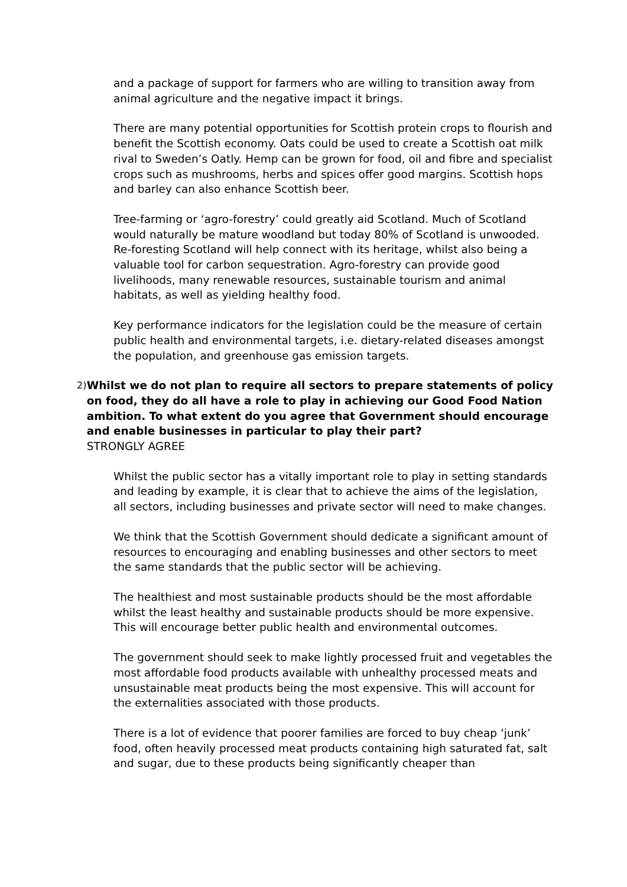and a package of support for farmers who are willing to transition away from animal agriculture and the negative impact it brings.
There are many potential opportunities for Scottish protein crops to flourish and benefit the Scottish economy. Oats could be used to create a Scottish oat milk rival to Sweden’s Oatly. Hemp can be grown for food, oil and fibre and specialist crops such as mushrooms, herbs and spices offer good margins. Scottish hops and barley can also enhance Scottish beer.
Tree-farming or ‘agro-forestry’ could greatly aid Scotland. Much of Scotland would naturally be mature woodland but today 80% of Scotland is unwooded. Re-foresting Scotland will help connect with its heritage, whilst also being a valuable tool for carbon sequestration. Agro-forestry can provide good livelihoods, many renewable resources, sustainable tourism and animal habitats, as well as yielding healthy food.
Key performance indicators for the legislation could be the measure of certain public health and environmental targets, i.e. dietary-related diseases amongst the population, and greenhouse gas emission targets.
2)
Whilst we do not plan to require all sectors to prepare statements of policy on food, they do all have a role to play in achieving our Good Food Nation ambition. To what extent do you agree that Government should encourage and enable businesses in particular to play their part?
STRONGLY AGREE
Whilst the public sector has a vitally important role to play in setting standards and leading by example, it is clear that to achieve the aims of the legislation, all sectors, including businesses and private sector will need to make changes.
We think that the Scottish Government should dedicate a significant amount of resources to encouraging and enabling businesses and other sectors to meet the same standards that the public sector will be achieving.
The healthiest and most sustainable products should be the most affordable whilst the least healthy and sustainable products should be more expensive. This will encourage better public health and environmental outcomes.
The government should seek to make lightly processed fruit and vegetables the most affordable food products available with unhealthy processed meats and unsustainable meat products being the most expensive. This will account for the externalities associated with those products.
There is a lot of evidence that poorer families are forced to buy cheap ‘junk’ food, often heavily processed meat products containing high saturated fat, salt and sugar, due to these products being significantly cheaper than